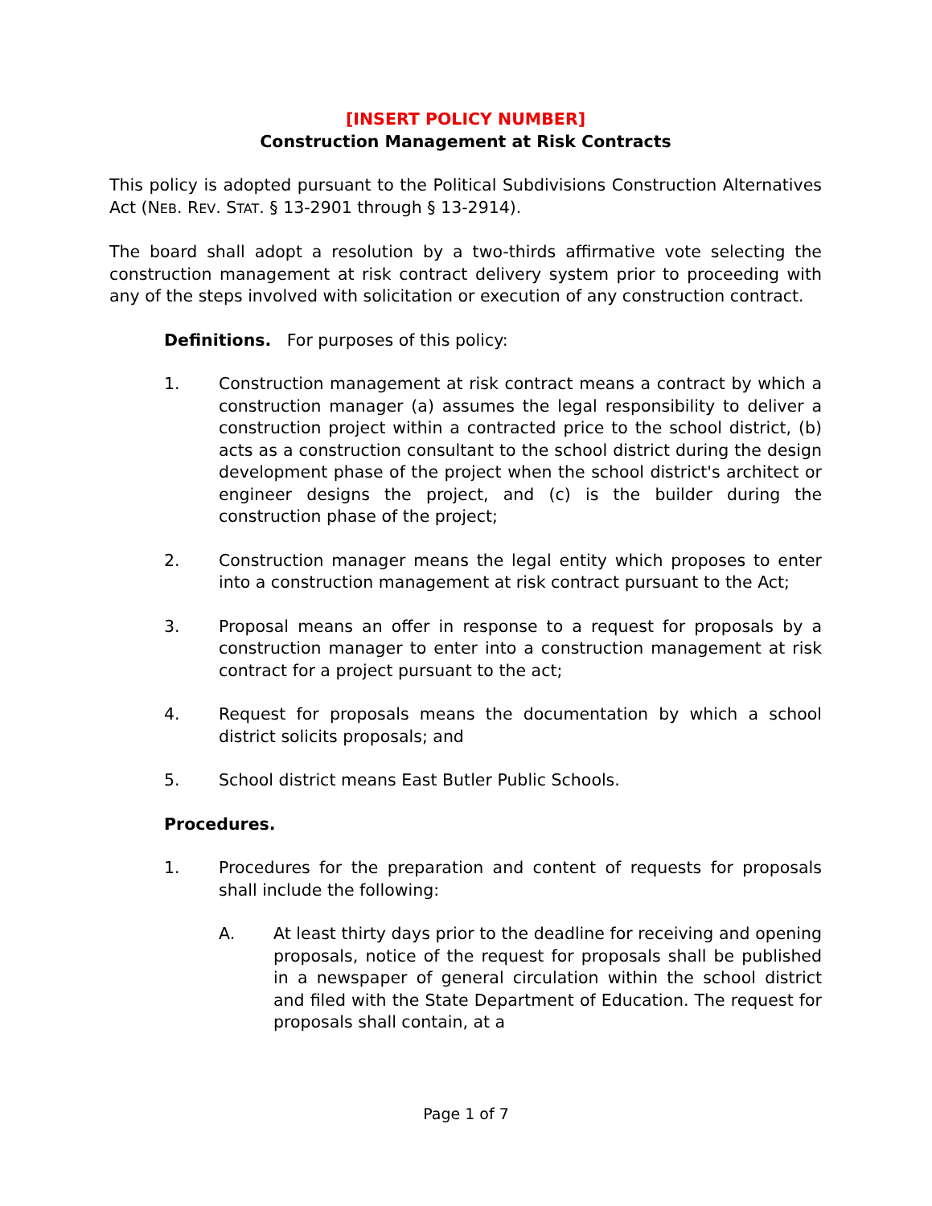[INSERT POLICY NUMBER]
Construction Management at Risk Contracts
This policy is adopted pursuant to the Political Subdivisions Construction Alternatives Act (NEB. REV. STAT. § 13-2901 through § 13-2914).
The board shall adopt a resolution by a two-thirds affirmative vote selecting the construction management at risk contract delivery system prior to proceeding with any of the steps involved with solicitation or execution of any construction contract.
Definitions. For purposes of this policy:
1. Construction management at risk contract means a contract by which a construction manager (a) assumes the legal responsibility to deliver a construction project within a contracted price to the school district, (b) acts as a construction consultant to the school district during the design development phase of the project when the school district's architect or engineer designs the project, and (c) is the builder during the construction phase of the project;
2. Construction manager means the legal entity which proposes to enter into a construction management at risk contract pursuant to the Act;
3. Proposal means an offer in response to a request for proposals by a construction manager to enter into a construction management at risk contract for a project pursuant to the act;
4. Request for proposals means the documentation by which a school district solicits proposals; and
5. School district means East Butler Public Schools.
Procedures.
1. Procedures for the preparation and content of requests for proposals shall include the following:
A. At least thirty days prior to the deadline for receiving and opening proposals, notice of the request for proposals shall be published in a newspaper of general circulation within the school district and filed with the State Department of Education. The request for proposals shall contain, at a
Page 1 of 7